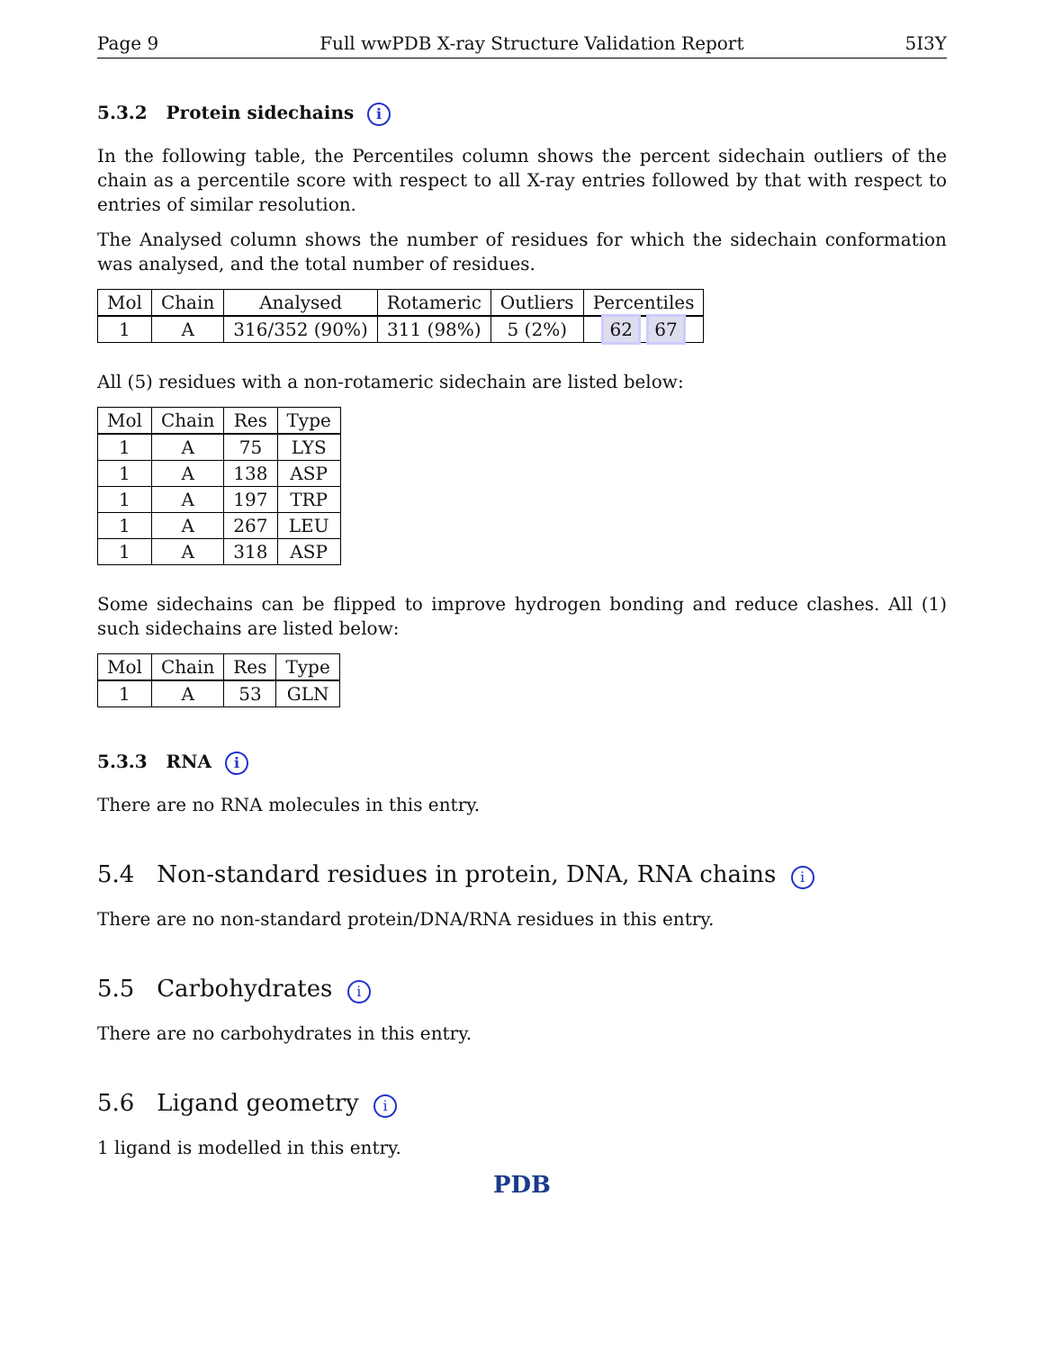Page 9 Full wwPDB X-ray Structure Validation Report 5I3Y
5.3.2 Protein sidechains i
In the following table, the Percentiles column shows the percent sidechain outliers of the chain as a percentile score with respect to all X-ray entries followed by that with respect to entries of similar resolution.
The Analysed column shows the number of residues for which the sidechain conformation was analysed, and the total number of residues.
| Mol | Chain | Analysed | Rotameric | Outliers | Percentiles |
| --- | --- | --- | --- | --- | --- |
| 1 | A | 316/352 (90%) | 311 (98%) | 5 (2%) | 62 67 |
All (5) residues with a non-rotameric sidechain are listed below:
| Mol | Chain | Res | Type |
| --- | --- | --- | --- |
| 1 | A | 75 | LYS |
| 1 | A | 138 | ASP |
| 1 | A | 197 | TRP |
| 1 | A | 267 | LEU |
| 1 | A | 318 | ASP |
Some sidechains can be flipped to improve hydrogen bonding and reduce clashes. All (1) such sidechains are listed below:
| Mol | Chain | Res | Type |
| --- | --- | --- | --- |
| 1 | A | 53 | GLN |
5.3.3 RNA i
There are no RNA molecules in this entry.
5.4 Non-standard residues in protein, DNA, RNA chains i
There are no non-standard protein/DNA/RNA residues in this entry.
5.5 Carbohydrates i
There are no carbohydrates in this entry.
5.6 Ligand geometry i
1 ligand is modelled in this entry.
PDB